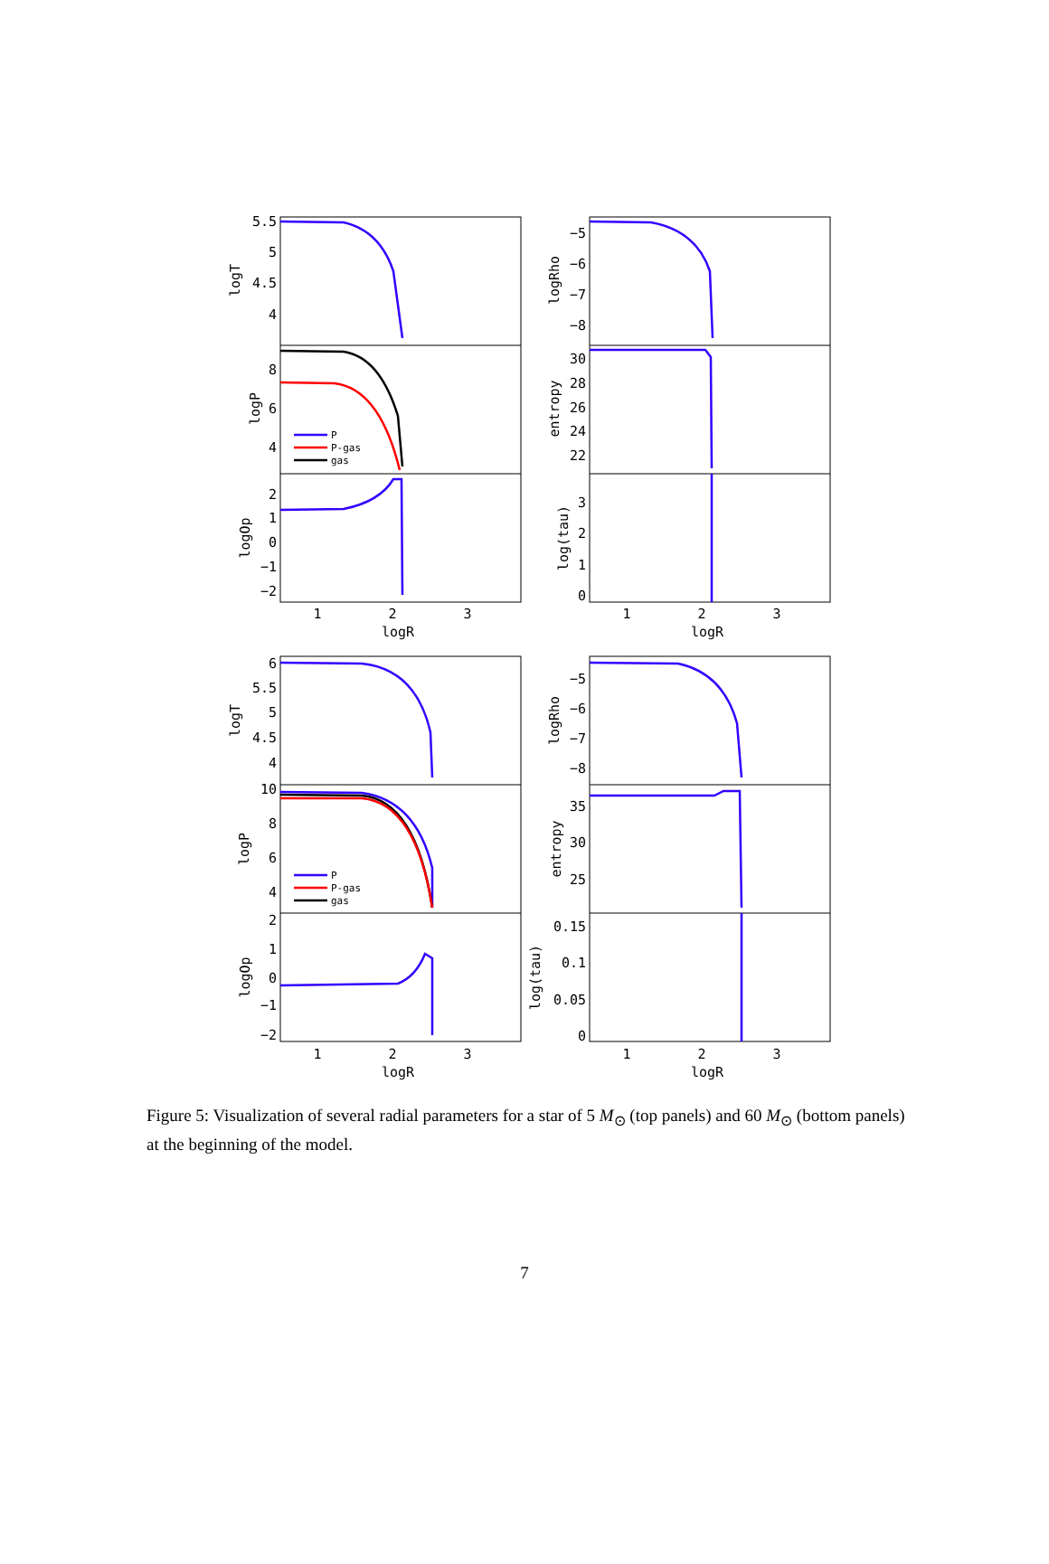P
P-gas
gas
P
P-gas
gas
5.5
5
4.5
4
8
6
4
2
1
0
−1
−2
−5
−6
−7
−8
30
28
26
24
22
3
2
1
0
6
5.5
5
4.5
4
10
8
6
4
2
1
0
−1
−2
−5
−6
−7
−8
35
30
25
0.15
0.1
0.05
0
1
2
3
logR
1
2
3
logR
1
2
3
logR
1
2
3
logR
logT
logP
logOp
logRho
entropy
log(tau)
logT
logP
logOp
logRho
entropy
log(tau)
Figure 5: Visualization of several radial parameters for a star of 5 M<sub>⊙</sub> (top panels) and 60 M<sub>⊙</sub> (bottom panels) at the beginning of the model.
7